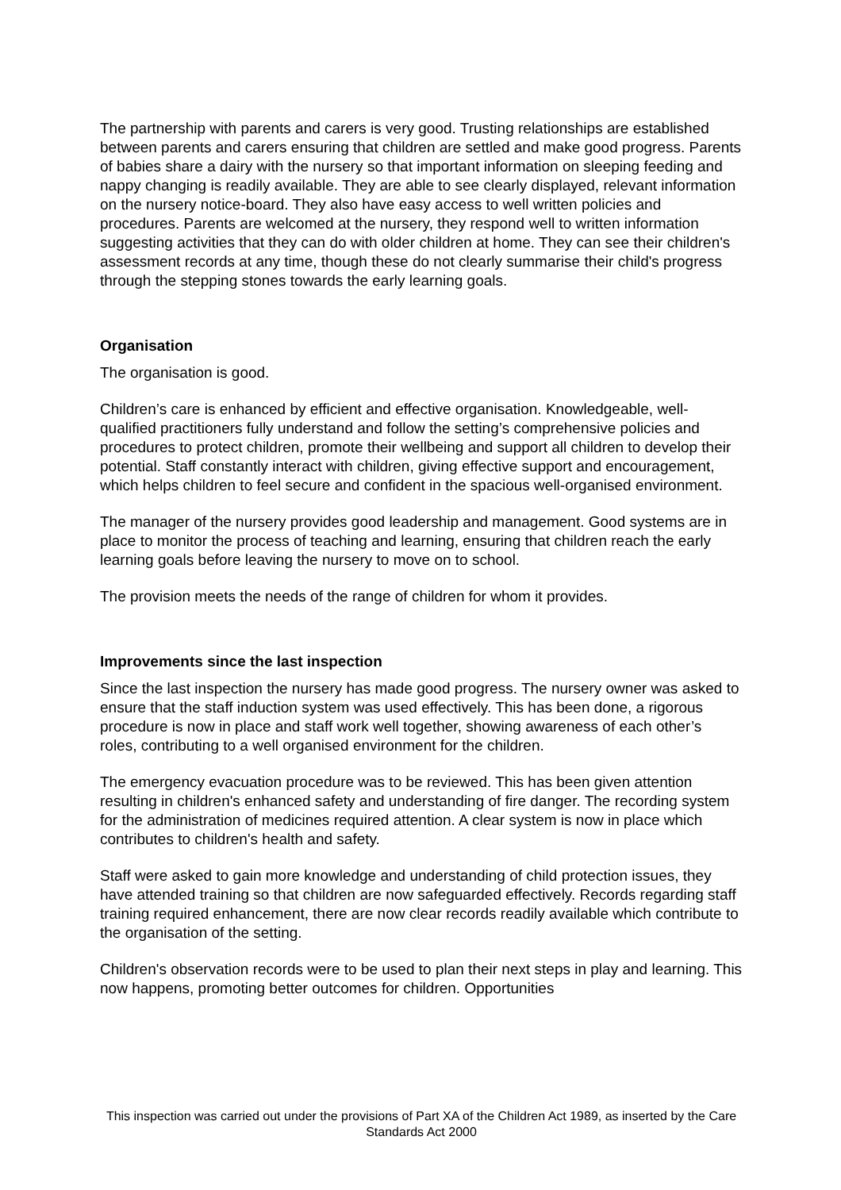The partnership with parents and carers is very good. Trusting relationships are established between parents and carers ensuring that children are settled and make good progress. Parents of babies share a dairy with the nursery so that important information on sleeping feeding and nappy changing is readily available. They are able to see clearly displayed, relevant information on the nursery notice-board. They also have easy access to well written policies and procedures. Parents are welcomed at the nursery, they respond well to written information suggesting activities that they can do with older children at home. They can see their children's assessment records at any time, though these do not clearly summarise their child's progress through the stepping stones towards the early learning goals.
Organisation
The organisation is good.
Children’s care is enhanced by efficient and effective organisation. Knowledgeable, well-qualified practitioners fully understand and follow the setting’s comprehensive policies and procedures to protect children, promote their wellbeing and support all children to develop their potential. Staff constantly interact with children, giving effective support and encouragement, which helps children to feel secure and confident in the spacious well-organised environment.
The manager of the nursery provides good leadership and management. Good systems are in place to monitor the process of teaching and learning, ensuring that children reach the early learning goals before leaving the nursery to move on to school.
The provision meets the needs of the range of children for whom it provides.
Improvements since the last inspection
Since the last inspection the nursery has made good progress. The nursery owner was asked to ensure that the staff induction system was used effectively. This has been done, a rigorous procedure is now in place and staff work well together, showing awareness of each other’s roles, contributing to a well organised environment for the children.
The emergency evacuation procedure was to be reviewed. This has been given attention resulting in children's enhanced safety and understanding of fire danger. The recording system for the administration of medicines required attention. A clear system is now in place which contributes to children's health and safety.
Staff were asked to gain more knowledge and understanding of child protection issues, they have attended training so that children are now safeguarded effectively. Records regarding staff training required enhancement, there are now clear records readily available which contribute to the organisation of the setting.
Children's observation records were to be used to plan their next steps in play and learning. This now happens, promoting better outcomes for children. Opportunities
This inspection was carried out under the provisions of Part XA of the Children Act 1989, as inserted by the Care Standards Act 2000